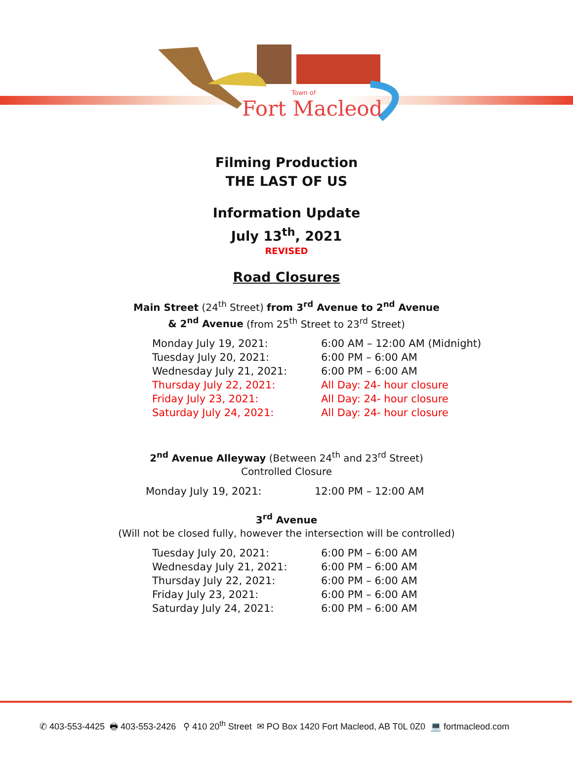Town of
Fort Macleod
Filming Production
THE LAST OF US
Information Update
July 13<sup>th</sup>, 2021
REVISED
Road Closures
Main Street (24<sup>th</sup> Street) from 3<sup>rd</sup> Avenue to 2<sup>nd</sup> Avenue
& 2<sup>nd</sup> Avenue (from 25<sup>th</sup> Street to 23<sup>rd</sup> Street)
| Monday July 19, 2021: | 6:00 AM – 12:00 AM (Midnight) |
| Tuesday July 20, 2021: | 6:00 PM – 6:00 AM |
| Wednesday July 21, 2021: | 6:00 PM – 6:00 AM |
| Thursday July 22, 2021: | All Day: 24- hour closure |
| Friday July 23, 2021: | All Day: 24- hour closure |
| Saturday July 24, 2021: | All Day: 24- hour closure |
2<sup>nd</sup> Avenue Alleyway (Between 24<sup>th</sup> and 23<sup>rd</sup> Street)
Controlled Closure
| Monday July 19, 2021: | 12:00 PM – 12:00 AM |
3<sup>rd</sup> Avenue
(Will not be closed fully, however the intersection will be controlled)
| Tuesday July 20, 2021: | 6:00 PM – 6:00 AM |
| Wednesday July 21, 2021: | 6:00 PM – 6:00 AM |
| Thursday July 22, 2021: | 6:00 PM – 6:00 AM |
| Friday July 23, 2021: | 6:00 PM – 6:00 AM |
| Saturday July 24, 2021: | 6:00 PM – 6:00 AM |
✆ 403-553-4425 🖶 403-553-2426 ⚲ 410 20<sup>th</sup> Street ✉ PO Box 1420 Fort Macleod, AB T0L 0Z0 💻 fortmacleod.com